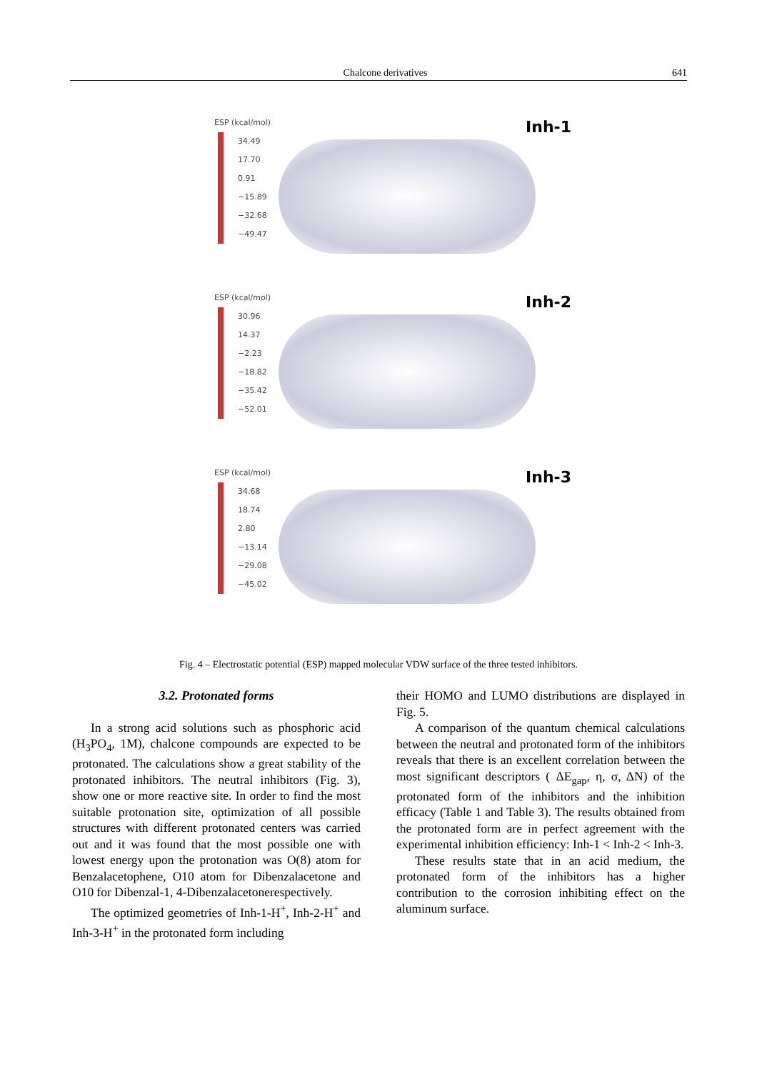Chalcone derivatives 641
ESP (kcal/mol)
34.49
17.70
0.91
−15.89
−32.68
−49.47
Inh-1
ESP (kcal/mol)
30.96
14.37
−2.23
−18.82
−35.42
−52.01
Inh-2
ESP (kcal/mol)
34.68
18.74
2.80
−13.14
−29.08
−45.02
Inh-3
Fig. 4 – Electrostatic potential (ESP) mapped molecular VDW surface of the three tested inhibitors.
3.2. Protonated forms
In a strong acid solutions such as phosphoric acid (H<sub>3</sub>PO<sub>4</sub>, 1M), chalcone compounds are expected to be protonated. The calculations show a great stability of the protonated inhibitors. The neutral inhibitors (Fig. 3), show one or more reactive site. In order to find the most suitable protonation site, optimization of all possible structures with different protonated centers was carried out and it was found that the most possible one with lowest energy upon the protonation was O(8) atom for Benzalacetophene, O10 atom for Dibenzalacetone and O10 for Dibenzal-1, 4-Dibenzalacetonerespectively.
The optimized geometries of Inh-1-H<sup>+</sup>, Inh-2-H<sup>+</sup> and Inh-3-H<sup>+</sup> in the protonated form including
their HOMO and LUMO distributions are displayed in Fig. 5.
A comparison of the quantum chemical calculations between the neutral and protonated form of the inhibitors reveals that there is an excellent correlation between the most significant descriptors ( ΔE<sub>gap</sub>, η, σ, ΔN) of the protonated form of the inhibitors and the inhibition efficacy (Table 1 and Table 3). The results obtained from the protonated form are in perfect agreement with the experimental inhibition efficiency: Inh-1 < Inh-2 < Inh-3.
These results state that in an acid medium, the protonated form of the inhibitors has a higher contribution to the corrosion inhibiting effect on the aluminum surface.